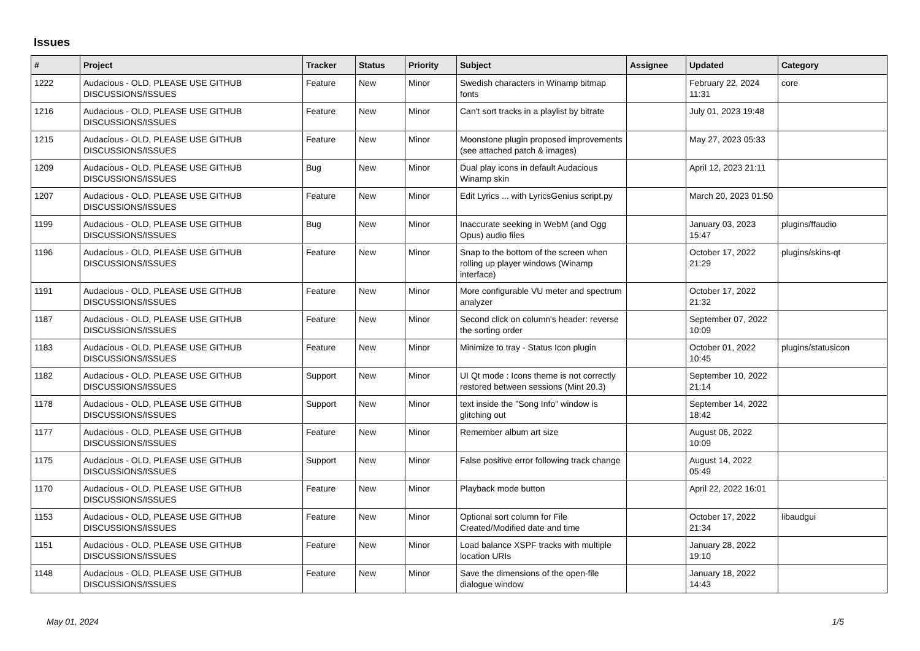Issues
| # | Project | Tracker | Status | Priority | Subject | Assignee | Updated | Category |
| --- | --- | --- | --- | --- | --- | --- | --- | --- |
| 1222 | Audacious - OLD, PLEASE USE GITHUB DISCUSSIONS/ISSUES | Feature | New | Minor | Swedish characters in Winamp bitmap fonts | | February 22, 2024 11:31 | core |
| 1216 | Audacious - OLD, PLEASE USE GITHUB DISCUSSIONS/ISSUES | Feature | New | Minor | Can't sort tracks in a playlist by bitrate | | July 01, 2023 19:48 | |
| 1215 | Audacious - OLD, PLEASE USE GITHUB DISCUSSIONS/ISSUES | Feature | New | Minor | Moonstone plugin proposed improvements (see attached patch & images) | | May 27, 2023 05:33 | |
| 1209 | Audacious - OLD, PLEASE USE GITHUB DISCUSSIONS/ISSUES | Bug | New | Minor | Dual play icons in default Audacious Winamp skin | | April 12, 2023 21:11 | |
| 1207 | Audacious - OLD, PLEASE USE GITHUB DISCUSSIONS/ISSUES | Feature | New | Minor | Edit Lyrics ... with LyricsGenius script.py | | March 20, 2023 01:50 | |
| 1199 | Audacious - OLD, PLEASE USE GITHUB DISCUSSIONS/ISSUES | Bug | New | Minor | Inaccurate seeking in WebM (and Ogg Opus) audio files | | January 03, 2023 15:47 | plugins/ffaudio |
| 1196 | Audacious - OLD, PLEASE USE GITHUB DISCUSSIONS/ISSUES | Feature | New | Minor | Snap to the bottom of the screen when rolling up player windows (Winamp interface) | | October 17, 2022 21:29 | plugins/skins-qt |
| 1191 | Audacious - OLD, PLEASE USE GITHUB DISCUSSIONS/ISSUES | Feature | New | Minor | More configurable VU meter and spectrum analyzer | | October 17, 2022 21:32 | |
| 1187 | Audacious - OLD, PLEASE USE GITHUB DISCUSSIONS/ISSUES | Feature | New | Minor | Second click on column's header: reverse the sorting order | | September 07, 2022 10:09 | |
| 1183 | Audacious - OLD, PLEASE USE GITHUB DISCUSSIONS/ISSUES | Feature | New | Minor | Minimize to tray - Status Icon plugin | | October 01, 2022 10:45 | plugins/statusicon |
| 1182 | Audacious - OLD, PLEASE USE GITHUB DISCUSSIONS/ISSUES | Support | New | Minor | UI Qt mode : Icons theme is not correctly restored between sessions (Mint 20.3) | | September 10, 2022 21:14 | |
| 1178 | Audacious - OLD, PLEASE USE GITHUB DISCUSSIONS/ISSUES | Support | New | Minor | text inside the "Song Info" window is glitching out | | September 14, 2022 18:42 | |
| 1177 | Audacious - OLD, PLEASE USE GITHUB DISCUSSIONS/ISSUES | Feature | New | Minor | Remember album art size | | August 06, 2022 10:09 | |
| 1175 | Audacious - OLD, PLEASE USE GITHUB DISCUSSIONS/ISSUES | Support | New | Minor | False positive error following track change | | August 14, 2022 05:49 | |
| 1170 | Audacious - OLD, PLEASE USE GITHUB DISCUSSIONS/ISSUES | Feature | New | Minor | Playback mode button | | April 22, 2022 16:01 | |
| 1153 | Audacious - OLD, PLEASE USE GITHUB DISCUSSIONS/ISSUES | Feature | New | Minor | Optional sort column for File Created/Modified date and time | | October 17, 2022 21:34 | libaudgui |
| 1151 | Audacious - OLD, PLEASE USE GITHUB DISCUSSIONS/ISSUES | Feature | New | Minor | Load balance XSPF tracks with multiple location URIs | | January 28, 2022 19:10 | |
| 1148 | Audacious - OLD, PLEASE USE GITHUB DISCUSSIONS/ISSUES | Feature | New | Minor | Save the dimensions of the open-file dialogue window | | January 18, 2022 14:43 | |
May 01, 2024 1/5